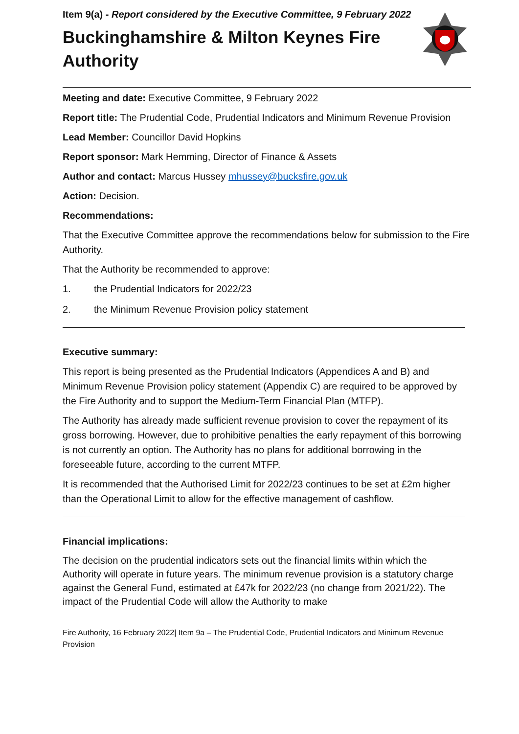Item 9(a) - Report considered by the Executive Committee, 9 February 2022
Buckinghamshire & Milton Keynes Fire Authority
Meeting and date: Executive Committee, 9 February 2022
Report title: The Prudential Code, Prudential Indicators and Minimum Revenue Provision
Lead Member: Councillor David Hopkins
Report sponsor: Mark Hemming, Director of Finance & Assets
Author and contact: Marcus Hussey mhussey@bucksfire.gov.uk
Action: Decision.
Recommendations:
That the Executive Committee approve the recommendations below for submission to the Fire Authority.
That the Authority be recommended to approve:
1. the Prudential Indicators for 2022/23
2. the Minimum Revenue Provision policy statement
Executive summary:
This report is being presented as the Prudential Indicators (Appendices A and B) and Minimum Revenue Provision policy statement (Appendix C) are required to be approved by the Fire Authority and to support the Medium-Term Financial Plan (MTFP).
The Authority has already made sufficient revenue provision to cover the repayment of its gross borrowing. However, due to prohibitive penalties the early repayment of this borrowing is not currently an option. The Authority has no plans for additional borrowing in the foreseeable future, according to the current MTFP.
It is recommended that the Authorised Limit for 2022/23 continues to be set at £2m higher than the Operational Limit to allow for the effective management of cashflow.
Financial implications:
The decision on the prudential indicators sets out the financial limits within which the Authority will operate in future years. The minimum revenue provision is a statutory charge against the General Fund, estimated at £47k for 2022/23 (no change from 2021/22). The impact of the Prudential Code will allow the Authority to make
Fire Authority, 16 February 2022| Item 9a – The Prudential Code, Prudential Indicators and Minimum Revenue Provision